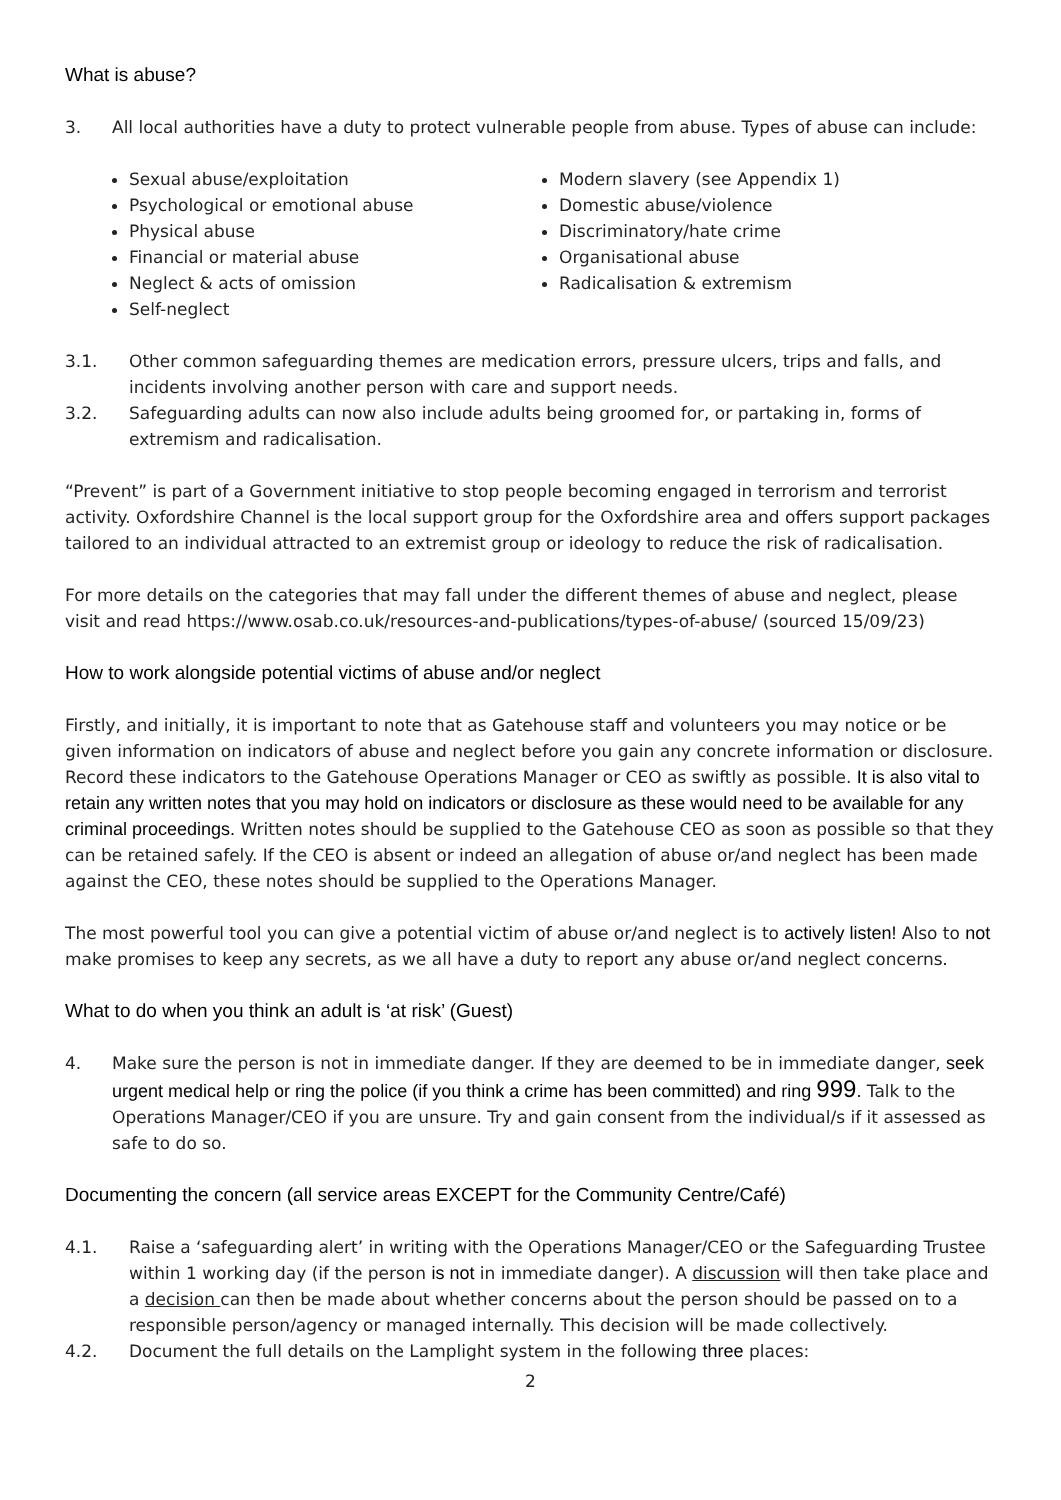What is abuse?
3. All local authorities have a duty to protect vulnerable people from abuse. Types of abuse can include:
Sexual abuse/exploitation
Psychological or emotional abuse
Physical abuse
Financial or material abuse
Neglect & acts of omission
Self-neglect
Modern slavery (see Appendix 1)
Domestic abuse/violence
Discriminatory/hate crime
Organisational abuse
Radicalisation & extremism
3.1. Other common safeguarding themes are medication errors, pressure ulcers, trips and falls, and incidents involving another person with care and support needs.
3.2. Safeguarding adults can now also include adults being groomed for, or partaking in, forms of extremism and radicalisation.
“Prevent” is part of a Government initiative to stop people becoming engaged in terrorism and terrorist activity. Oxfordshire Channel is the local support group for the Oxfordshire area and offers support packages tailored to an individual attracted to an extremist group or ideology to reduce the risk of radicalisation.
For more details on the categories that may fall under the different themes of abuse and neglect, please visit and read https://www.osab.co.uk/resources-and-publications/types-of-abuse/ (sourced 15/09/23)
How to work alongside potential victims of abuse and/or neglect
Firstly, and initially, it is important to note that as Gatehouse staff and volunteers you may notice or be given information on indicators of abuse and neglect before you gain any concrete information or disclosure. Record these indicators to the Gatehouse Operations Manager or CEO as swiftly as possible. It is also vital to retain any written notes that you may hold on indicators or disclosure as these would need to be available for any criminal proceedings. Written notes should be supplied to the Gatehouse CEO as soon as possible so that they can be retained safely. If the CEO is absent or indeed an allegation of abuse or/and neglect has been made against the CEO, these notes should be supplied to the Operations Manager.
The most powerful tool you can give a potential victim of abuse or/and neglect is to actively listen! Also to not make promises to keep any secrets, as we all have a duty to report any abuse or/and neglect concerns.
What to do when you think an adult is ‘at risk’ (Guest)
4. Make sure the person is not in immediate danger. If they are deemed to be in immediate danger, seek urgent medical help or ring the police (if you think a crime has been committed) and ring 999. Talk to the Operations Manager/CEO if you are unsure. Try and gain consent from the individual/s if it assessed as safe to do so.
Documenting the concern (all service areas EXCEPT for the Community Centre/Café)
4.1. Raise a ‘safeguarding alert’ in writing with the Operations Manager/CEO or the Safeguarding Trustee within 1 working day (if the person is not in immediate danger). A discussion will then take place and a decision can then be made about whether concerns about the person should be passed on to a responsible person/agency or managed internally. This decision will be made collectively.
4.2. Document the full details on the Lamplight system in the following three places:
2